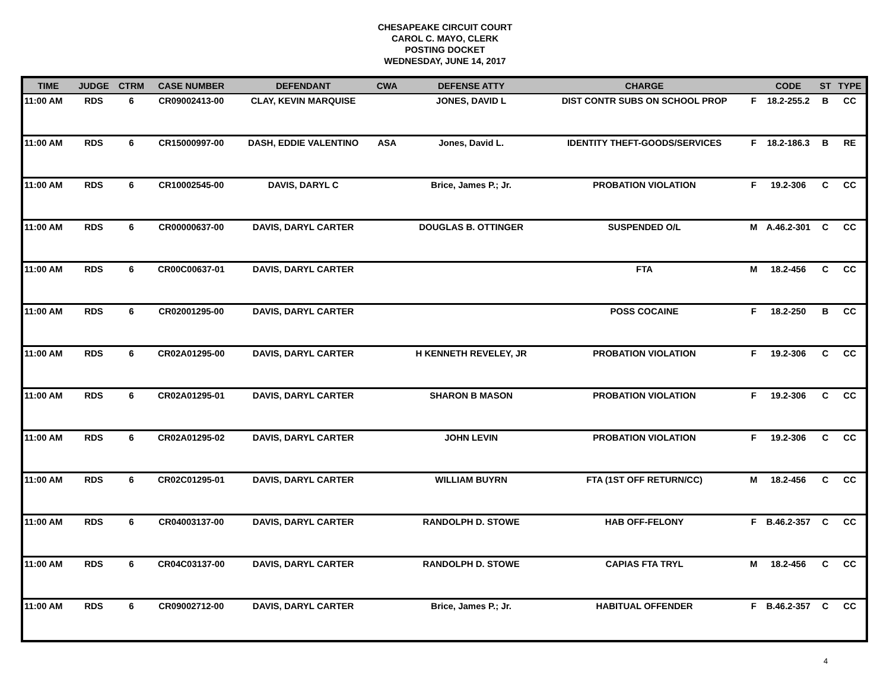CHESAPEAKE CIRCUIT COURT
CAROL C. MAYO, CLERK
POSTING DOCKET
WEDNESDAY, JUNE 14, 2017
| TIME | JUDGE | CTRM | CASE NUMBER | DEFENDANT | CWA | DEFENSE ATTY | CHARGE | | CODE | ST | TYPE |
| --- | --- | --- | --- | --- | --- | --- | --- | --- | --- | --- | --- |
| 11:00 AM | RDS | 6 | CR09002413-00 | CLAY, KEVIN MARQUISE | | JONES, DAVID L | DIST CONTR SUBS ON SCHOOL PROP | F | 18.2-255.2 | B | CC |
| 11:00 AM | RDS | 6 | CR15000997-00 | DASH, EDDIE VALENTINO | ASA | Jones, David L. | IDENTITY THEFT-GOODS/SERVICES | F | 18.2-186.3 | B | RE |
| 11:00 AM | RDS | 6 | CR10002545-00 | DAVIS, DARYL C | | Brice, James P.; Jr. | PROBATION VIOLATION | F | 19.2-306 | C | CC |
| 11:00 AM | RDS | 6 | CR00000637-00 | DAVIS, DARYL CARTER | | DOUGLAS B. OTTINGER | SUSPENDED O/L | M | A.46.2-301 | C | CC |
| 11:00 AM | RDS | 6 | CR00C00637-01 | DAVIS, DARYL CARTER | | | FTA | M | 18.2-456 | C | CC |
| 11:00 AM | RDS | 6 | CR02001295-00 | DAVIS, DARYL CARTER | | | POSS COCAINE | F | 18.2-250 | B | CC |
| 11:00 AM | RDS | 6 | CR02A01295-00 | DAVIS, DARYL CARTER | | H KENNETH REVELEY, JR | PROBATION VIOLATION | F | 19.2-306 | C | CC |
| 11:00 AM | RDS | 6 | CR02A01295-01 | DAVIS, DARYL CARTER | | SHARON B MASON | PROBATION VIOLATION | F | 19.2-306 | C | CC |
| 11:00 AM | RDS | 6 | CR02A01295-02 | DAVIS, DARYL CARTER | | JOHN LEVIN | PROBATION VIOLATION | F | 19.2-306 | C | CC |
| 11:00 AM | RDS | 6 | CR02C01295-01 | DAVIS, DARYL CARTER | | WILLIAM BUYRN | FTA (1ST OFF RETURN/CC) | M | 18.2-456 | C | CC |
| 11:00 AM | RDS | 6 | CR04003137-00 | DAVIS, DARYL CARTER | | RANDOLPH D. STOWE | HAB OFF-FELONY | F | B.46.2-357 | C | CC |
| 11:00 AM | RDS | 6 | CR04C03137-00 | DAVIS, DARYL CARTER | | RANDOLPH D. STOWE | CAPIAS FTA TRYL | M | 18.2-456 | C | CC |
| 11:00 AM | RDS | 6 | CR09002712-00 | DAVIS, DARYL CARTER | | Brice, James P.; Jr. | HABITUAL OFFENDER | F | B.46.2-357 | C | CC |
4